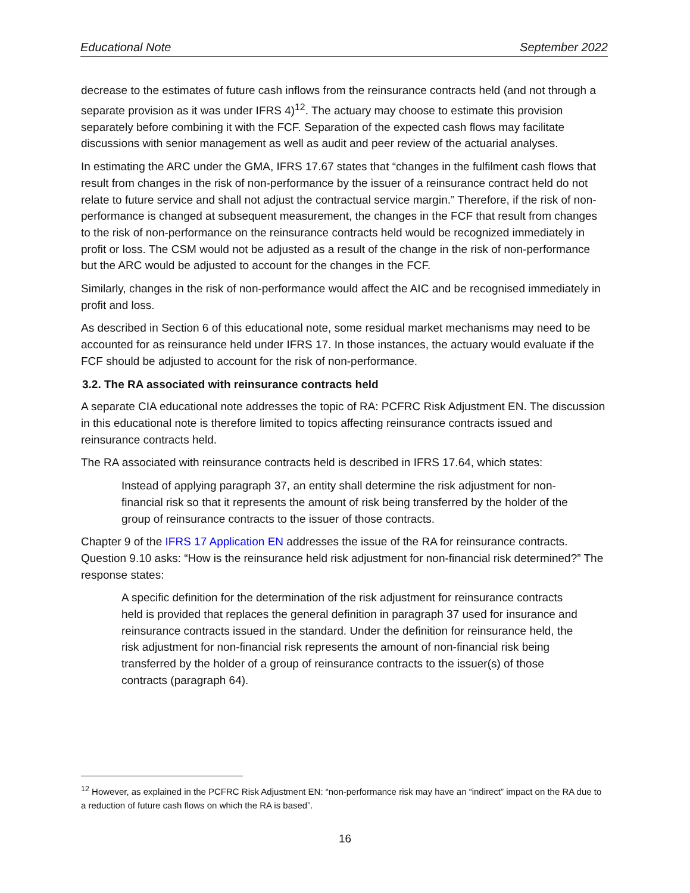Educational Note September 2022
decrease to the estimates of future cash inflows from the reinsurance contracts held (and not through a separate provision as it was under IFRS 4)<sup>12</sup>. The actuary may choose to estimate this provision separately before combining it with the FCF. Separation of the expected cash flows may facilitate discussions with senior management as well as audit and peer review of the actuarial analyses.
In estimating the ARC under the GMA, IFRS 17.67 states that “changes in the fulfilment cash flows that result from changes in the risk of non-performance by the issuer of a reinsurance contract held do not relate to future service and shall not adjust the contractual service margin.” Therefore, if the risk of non-performance is changed at subsequent measurement, the changes in the FCF that result from changes to the risk of non-performance on the reinsurance contracts held would be recognized immediately in profit or loss. The CSM would not be adjusted as a result of the change in the risk of non-performance but the ARC would be adjusted to account for the changes in the FCF.
Similarly, changes in the risk of non-performance would affect the AIC and be recognised immediately in profit and loss.
As described in Section 6 of this educational note, some residual market mechanisms may need to be accounted for as reinsurance held under IFRS 17. In those instances, the actuary would evaluate if the FCF should be adjusted to account for the risk of non-performance.
3.2. The RA associated with reinsurance contracts held
A separate CIA educational note addresses the topic of RA: PCFRC Risk Adjustment EN. The discussion in this educational note is therefore limited to topics affecting reinsurance contracts issued and reinsurance contracts held.
The RA associated with reinsurance contracts held is described in IFRS 17.64, which states:
Instead of applying paragraph 37, an entity shall determine the risk adjustment for non-financial risk so that it represents the amount of risk being transferred by the holder of the group of reinsurance contracts to the issuer of those contracts.
Chapter 9 of the IFRS 17 Application EN addresses the issue of the RA for reinsurance contracts. Question 9.10 asks: “How is the reinsurance held risk adjustment for non-financial risk determined?” The response states:
A specific definition for the determination of the risk adjustment for reinsurance contracts held is provided that replaces the general definition in paragraph 37 used for insurance and reinsurance contracts issued in the standard. Under the definition for reinsurance held, the risk adjustment for non-financial risk represents the amount of non-financial risk being transferred by the holder of a group of reinsurance contracts to the issuer(s) of those contracts (paragraph 64).
<sup>12</sup> However, as explained in the PCFRC Risk Adjustment EN: “non-performance risk may have an “indirect” impact on the RA due to a reduction of future cash flows on which the RA is based”.
16